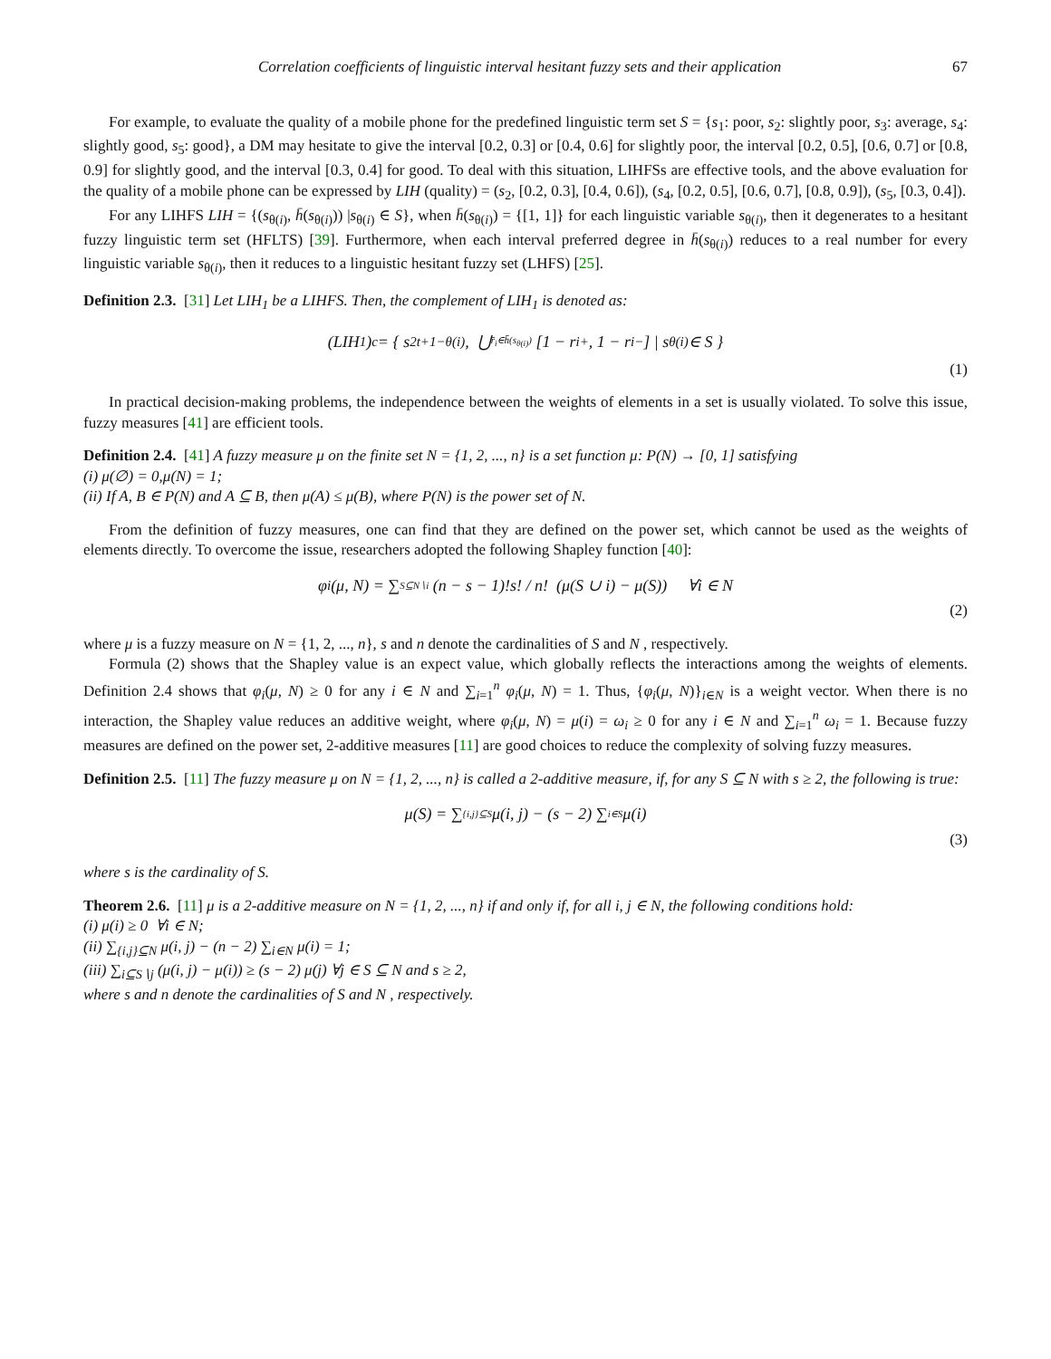Correlation coefficients of linguistic interval hesitant fuzzy sets and their application 67
For example, to evaluate the quality of a mobile phone for the predefined linguistic term set S = {s<sub>1</sub>: poor, s<sub>2</sub>: slightly poor, s<sub>3</sub>: average, s<sub>4</sub>: slightly good, s<sub>5</sub>: good}, a DM may hesitate to give the interval [0.2, 0.3] or [0.4, 0.6] for slightly poor, the interval [0.2, 0.5], [0.6, 0.7] or [0.8, 0.9] for slightly good, and the interval [0.3, 0.4] for good. To deal with this situation, LIHFSs are effective tools, and the above evaluation for the quality of a mobile phone can be expressed by LIH (quality) = (s<sub>2</sub>, [0.2, 0.3], [0.4, 0.6]), (s<sub>4</sub>, [0.2, 0.5], [0.6, 0.7], [0.8, 0.9]), (s<sub>5</sub>, [0.3, 0.4]).
For any LIHFS LIH = {(s<sub>θ(i)</sub>, h̄(s<sub>θ(i)</sub>)) |s<sub>θ(i)</sub> ∈ S}, when h̄(s<sub>θ(i)</sub>) = {[1, 1]} for each linguistic variable s<sub>θ(i)</sub>, then it degenerates to a hesitant fuzzy linguistic term set (HFLTS) [39]. Furthermore, when each interval preferred degree in h̄(s<sub>θ(i)</sub>) reduces to a real number for every linguistic variable s<sub>θ(i)</sub>, then it reduces to a linguistic hesitant fuzzy set (LHFS) [25].
Definition 2.3. [31] Let LIH<sub>1</sub> be a LIHFS. Then, the complement of LIH<sub>1</sub> is denoted as:
(LIH<sub>1</sub>)<sup>c</sup> = { s<sub>2t+1−θ(i)</sub>, ⋃<sub>r̄<sub>i</sub>∈h̄(s<sub>θ(i)</sub>)</sub> [1 − r<sub>i</sub><sup>+</sup>, 1 − r<sub>i</sub><sup>−</sup>] | s<sub>θ(i)</sub> ∈ S }
(1)
In practical decision-making problems, the independence between the weights of elements in a set is usually violated. To solve this issue, fuzzy measures [41] are efficient tools.
Definition 2.4. [41] A fuzzy measure μ on the finite set N = {1, 2, ..., n} is a set function μ: P(N) → [0, 1] satisfying
(i) μ(∅) = 0,μ(N) = 1;
(ii) If A, B ∈ P(N) and A ⊆ B, then μ(A) ≤ μ(B), where P(N) is the power set of N.
From the definition of fuzzy measures, one can find that they are defined on the power set, which cannot be used as the weights of elements directly. To overcome the issue, researchers adopted the following Shapley function [40]:
φ<sub>i</sub>(μ, N) = ∑<sub>S⊆N∖i</sub> (n − s − 1)!s! / n! (μ(S ∪ i) − μ(S)) ∀i ∈ N
(2)
where μ is a fuzzy measure on N = {1, 2, ..., n}, s and n denote the cardinalities of S and N , respectively.
Formula (2) shows that the Shapley value is an expect value, which globally reflects the interactions among the weights of elements. Definition 2.4 shows that φ<sub>i</sub>(μ, N) ≥ 0 for any i ∈ N and ∑<sub>i=1</sub><sup>n</sup> φ<sub>i</sub>(μ, N) = 1. Thus, {φ<sub>i</sub>(μ, N)}<sub>i∈N</sub> is a weight vector. When there is no interaction, the Shapley value reduces an additive weight, where φ<sub>i</sub>(μ, N) = μ(i) = ω<sub>i</sub> ≥ 0 for any i ∈ N and ∑<sub>i=1</sub><sup>n</sup> ω<sub>i</sub> = 1. Because fuzzy measures are defined on the power set, 2-additive measures [11] are good choices to reduce the complexity of solving fuzzy measures.
Definition 2.5. [11] The fuzzy measure μ on N = {1, 2, ..., n} is called a 2-additive measure, if, for any S ⊆ N with s ≥ 2, the following is true:
μ(S) = ∑<sub>{i,j}⊆S</sub> μ(i, j) − (s − 2) ∑<sub>i∈S</sub> μ(i)
(3)
where s is the cardinality of S.
Theorem 2.6. [11] μ is a 2-additive measure on N = {1, 2, ..., n} if and only if, for all i, j ∈ N, the following conditions hold:
(i) μ(i) ≥ 0 ∀i ∈ N;
(ii) ∑<sub>{i,j}⊆N</sub> μ(i, j) − (n − 2) ∑<sub>i∈N</sub> μ(i) = 1;
(iii) ∑<sub>i⊆S∖j</sub> (μ(i, j) − μ(i)) ≥ (s − 2) μ(j) ∀j ∈ S ⊆ N and s ≥ 2,
where s and n denote the cardinalities of S and N , respectively.